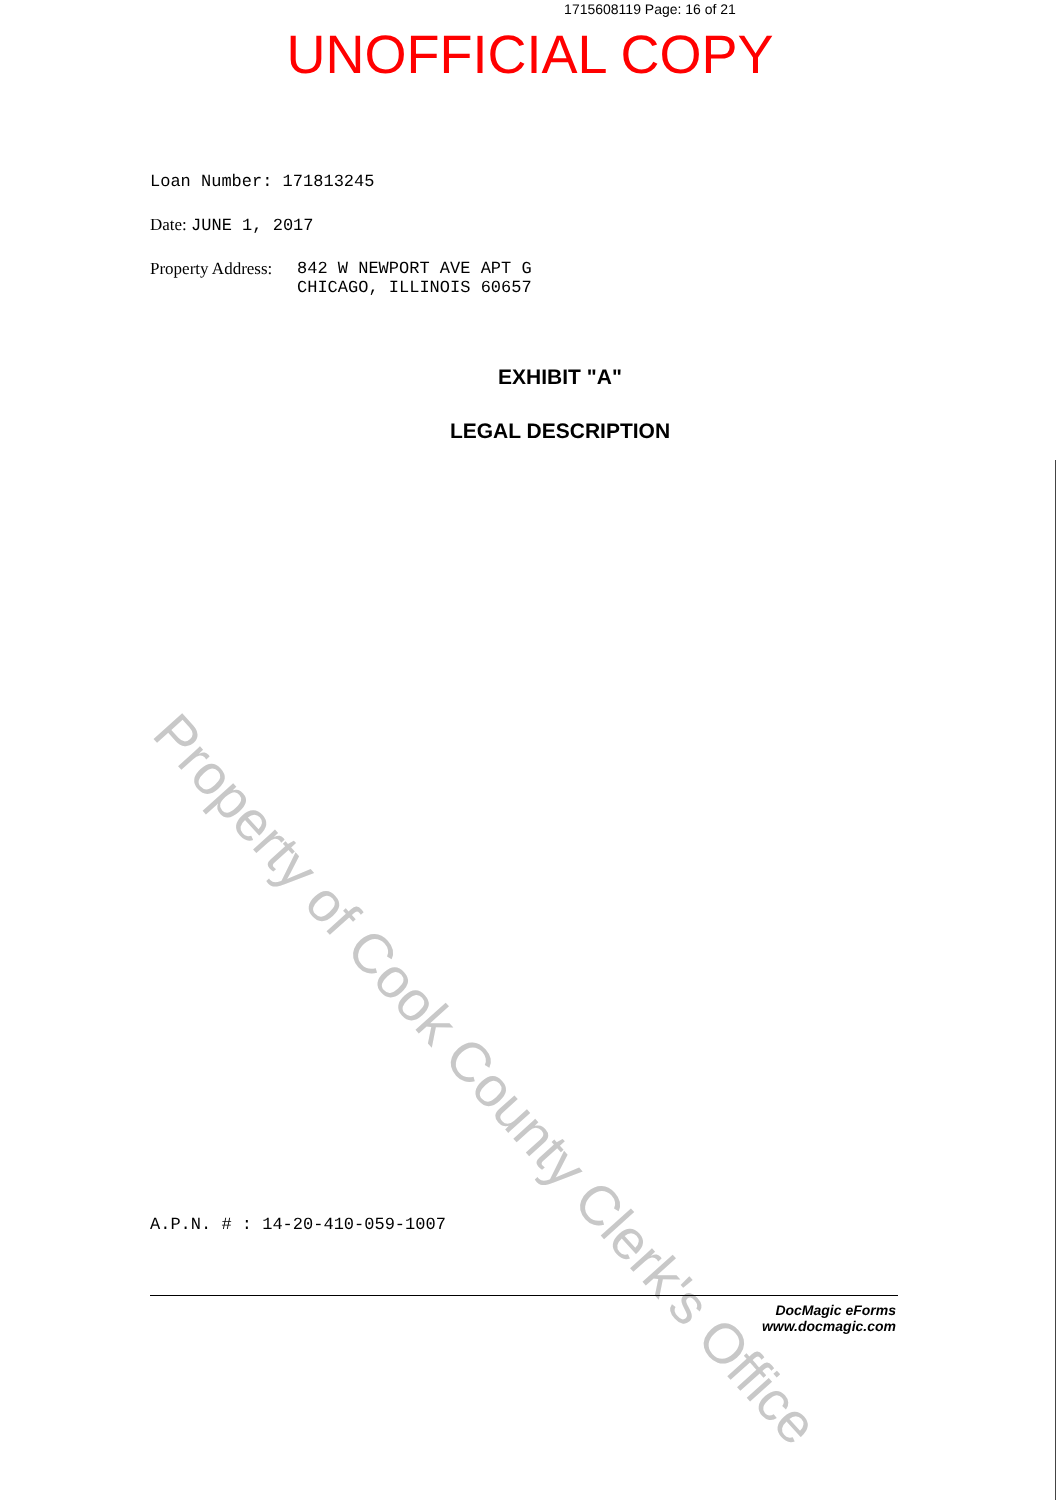Property of Cook County Clerk's Office
1715608119 Page: 16 of 21
UNOFFICIAL COPY
Loan Number: 171813245
Date: JUNE 1, 2017
Property Address:
842 W NEWPORT AVE APT G
CHICAGO, ILLINOIS 60657
EXHIBIT "A"
LEGAL DESCRIPTION
A.P.N. # : 14-20-410-059-1007
DocMagic eForms
www.docmagic.com